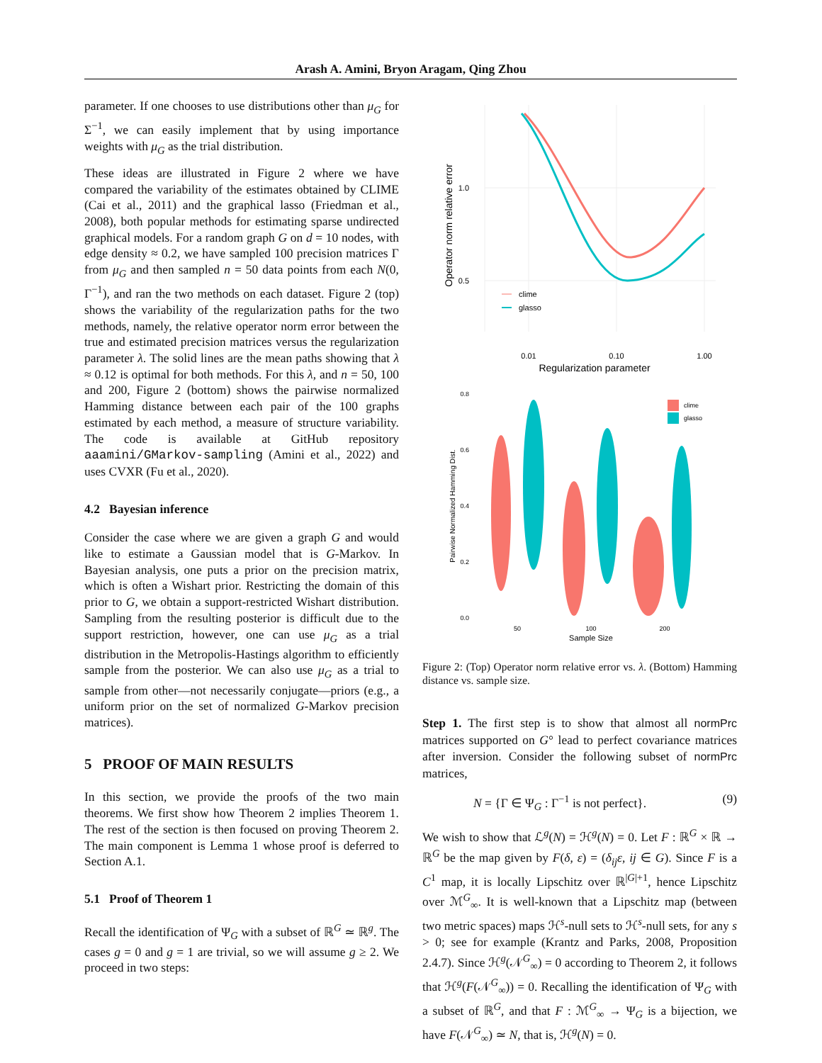Arash A. Amini, Bryon Aragam, Qing Zhou
parameter. If one chooses to use distributions other than μ<sub>G</sub> for Σ<sup>−1</sup>, we can easily implement that by using importance weights with μ<sub>G</sub> as the trial distribution.
These ideas are illustrated in Figure 2 where we have compared the variability of the estimates obtained by CLIME (Cai et al., 2011) and the graphical lasso (Friedman et al., 2008), both popular methods for estimating sparse undirected graphical models. For a random graph G on d = 10 nodes, with edge density ≈ 0.2, we have sampled 100 precision matrices Γ from μ<sub>G</sub> and then sampled n = 50 data points from each N(0, Γ<sup>−1</sup>), and ran the two methods on each dataset. Figure 2 (top) shows the variability of the regularization paths for the two methods, namely, the relative operator norm error between the true and estimated precision matrices versus the regularization parameter λ. The solid lines are the mean paths showing that λ ≈ 0.12 is optimal for both methods. For this λ, and n = 50, 100 and 200, Figure 2 (bottom) shows the pairwise normalized Hamming distance between each pair of the 100 graphs estimated by each method, a measure of structure variability. The code is available at GitHub repository aaamini/GMarkov-sampling (Amini et al., 2022) and uses CVXR (Fu et al., 2020).
4.2 Bayesian inference
Consider the case where we are given a graph G and would like to estimate a Gaussian model that is G-Markov. In Bayesian analysis, one puts a prior on the precision matrix, which is often a Wishart prior. Restricting the domain of this prior to G, we obtain a support-restricted Wishart distribution. Sampling from the resulting posterior is difficult due to the support restriction, however, one can use μ<sub>G</sub> as a trial distribution in the Metropolis-Hastings algorithm to efficiently sample from the posterior. We can also use μ<sub>G</sub> as a trial to sample from other—not necessarily conjugate—priors (e.g., a uniform prior on the set of normalized G-Markov precision matrices).
5 PROOF OF MAIN RESULTS
In this section, we provide the proofs of the two main theorems. We first show how Theorem 2 implies Theorem 1. The rest of the section is then focused on proving Theorem 2. The main component is Lemma 1 whose proof is deferred to Section A.1.
5.1 Proof of Theorem 1
Recall the identification of Ψ<sub>G</sub> with a subset of ℝ<sup>G</sup> ≃ ℝ<sup>g</sup>. The cases g = 0 and g = 1 are trivial, so we will assume g ≥ 2. We proceed in two steps:
1.0
0.5
0.01
0.10
1.00
Regularization parameter
Operator norm relative error
clime
glasso
0.8
0.6
0.4
0.2
0.0
50
100
200
Sample Size
Pairwise Normalized Hamming Dist.
clime
glasso
Figure 2: (Top) Operator norm relative error vs. λ. (Bottom) Hamming distance vs. sample size.
Step 1. The first step is to show that almost all normPrc matrices supported on G° lead to perfect covariance matrices after inversion. Consider the following subset of normPrc matrices,
N = {Γ ∈ Ψ<sub>G</sub> : Γ<sup>−1</sup> is not perfect}. (9)
We wish to show that ℒ<sup>g</sup>(N) = ℋ<sup>g</sup>(N) = 0. Let F : ℝ<sup>G</sup> × ℝ → ℝ<sup>G</sup> be the map given by F(δ, ε) = (δ<sub>ij</sub>ε, ij ∈ G). Since F is a C<sup>1</sup> map, it is locally Lipschitz over ℝ<sup>|G|+1</sup>, hence Lipschitz over ℳ<sup>G</sup><sub>∞</sub>. It is well-known that a Lipschitz map (between two metric spaces) maps ℋ<sup>s</sup>-null sets to ℋ<sup>s</sup>-null sets, for any s > 0; see for example (Krantz and Parks, 2008, Proposition 2.4.7). Since ℋ<sup>g</sup>(𝒩<sup>G</sup><sub>∞</sub>) = 0 according to Theorem 2, it follows that ℋ<sup>g</sup>(F(𝒩<sup>G</sup><sub>∞</sub>)) = 0. Recalling the identification of Ψ<sub>G</sub> with a subset of ℝ<sup>G</sup>, and that F : ℳ<sup>G</sup><sub>∞</sub> → Ψ<sub>G</sub> is a bijection, we have F(𝒩<sup>G</sup><sub>∞</sub>) ≃ N, that is, ℋ<sup>g</sup>(N) = 0.